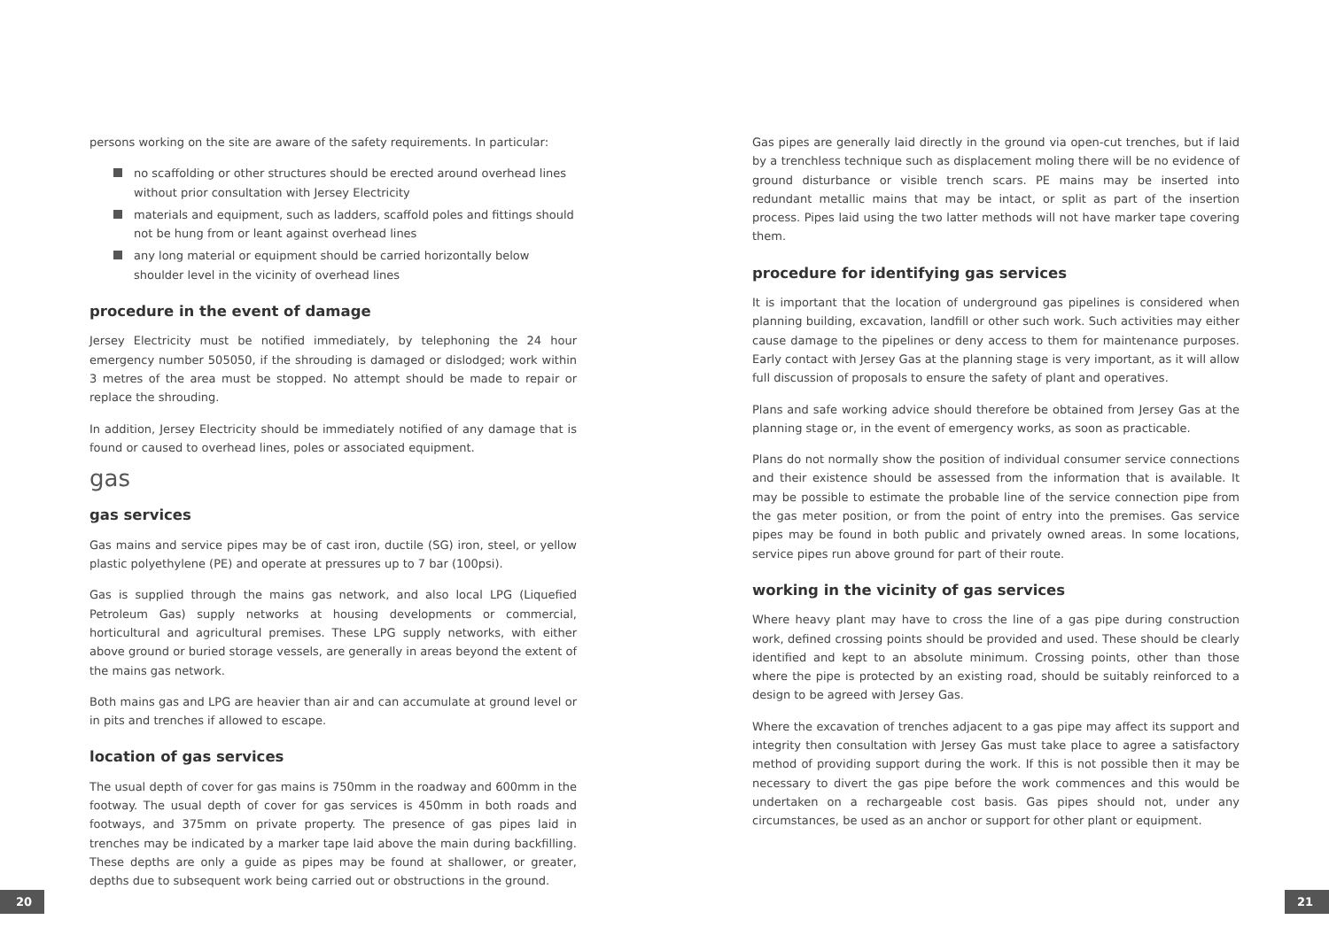persons working on the site are aware of the safety requirements. In particular:
no scaffolding or other structures should be erected around overhead lines without prior consultation with Jersey Electricity
materials and equipment, such as ladders, scaffold poles and fittings should not be hung from or leant against overhead lines
any long material or equipment should be carried horizontally below shoulder level in the vicinity of overhead lines
procedure in the event of damage
Jersey Electricity must be notified immediately, by telephoning the 24 hour emergency number 505050, if the shrouding is damaged or dislodged; work within 3 metres of the area must be stopped. No attempt should be made to repair or replace the shrouding.
In addition, Jersey Electricity should be immediately notified of any damage that is found or caused to overhead lines, poles or associated equipment.
gas
gas services
Gas mains and service pipes may be of cast iron, ductile (SG) iron, steel, or yellow plastic polyethylene (PE) and operate at pressures up to 7 bar (100psi).
Gas is supplied through the mains gas network, and also local LPG (Liquefied Petroleum Gas) supply networks at housing developments or commercial, horticultural and agricultural premises. These LPG supply networks, with either above ground or buried storage vessels, are generally in areas beyond the extent of the mains gas network.
Both mains gas and LPG are heavier than air and can accumulate at ground level or in pits and trenches if allowed to escape.
location of gas services
The usual depth of cover for gas mains is 750mm in the roadway and 600mm in the footway. The usual depth of cover for gas services is 450mm in both roads and footways, and 375mm on private property. The presence of gas pipes laid in trenches may be indicated by a marker tape laid above the main during backfilling. These depths are only a guide as pipes may be found at shallower, or greater, depths due to subsequent work being carried out or obstructions in the ground.
Gas pipes are generally laid directly in the ground via open-cut trenches, but if laid by a trenchless technique such as displacement moling there will be no evidence of ground disturbance or visible trench scars. PE mains may be inserted into redundant metallic mains that may be intact, or split as part of the insertion process. Pipes laid using the two latter methods will not have marker tape covering them.
procedure for identifying gas services
It is important that the location of underground gas pipelines is considered when planning building, excavation, landfill or other such work. Such activities may either cause damage to the pipelines or deny access to them for maintenance purposes. Early contact with Jersey Gas at the planning stage is very important, as it will allow full discussion of proposals to ensure the safety of plant and operatives.
Plans and safe working advice should therefore be obtained from Jersey Gas at the planning stage or, in the event of emergency works, as soon as practicable.
Plans do not normally show the position of individual consumer service connections and their existence should be assessed from the information that is available. It may be possible to estimate the probable line of the service connection pipe from the gas meter position, or from the point of entry into the premises. Gas service pipes may be found in both public and privately owned areas. In some locations, service pipes run above ground for part of their route.
working in the vicinity of gas services
Where heavy plant may have to cross the line of a gas pipe during construction work, defined crossing points should be provided and used. These should be clearly identified and kept to an absolute minimum. Crossing points, other than those where the pipe is protected by an existing road, should be suitably reinforced to a design to be agreed with Jersey Gas.
Where the excavation of trenches adjacent to a gas pipe may affect its support and integrity then consultation with Jersey Gas must take place to agree a satisfactory method of providing support during the work. If this is not possible then it may be necessary to divert the gas pipe before the work commences and this would be undertaken on a rechargeable cost basis. Gas pipes should not, under any circumstances, be used as an anchor or support for other plant or equipment.
20 21